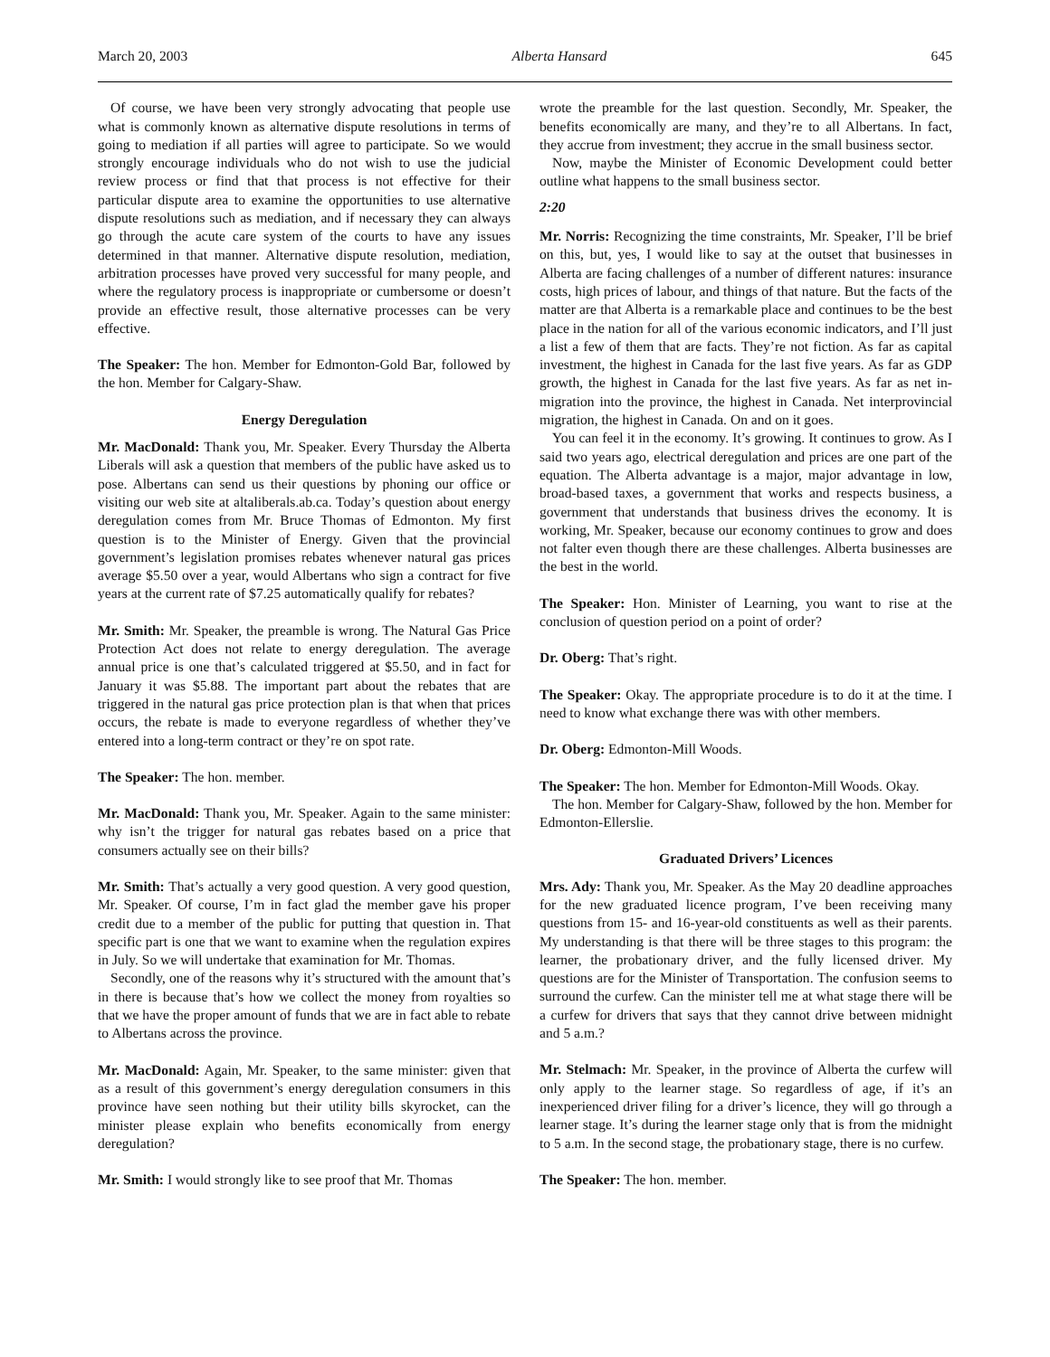March 20, 2003 Alberta Hansard 645
Of course, we have been very strongly advocating that people use what is commonly known as alternative dispute resolutions in terms of going to mediation if all parties will agree to participate. So we would strongly encourage individuals who do not wish to use the judicial review process or find that that process is not effective for their particular dispute area to examine the opportunities to use alternative dispute resolutions such as mediation, and if necessary they can always go through the acute care system of the courts to have any issues determined in that manner. Alternative dispute resolution, mediation, arbitration processes have proved very successful for many people, and where the regulatory process is inappropriate or cumbersome or doesn’t provide an effective result, those alternative processes can be very effective.
The Speaker: The hon. Member for Edmonton-Gold Bar, followed by the hon. Member for Calgary-Shaw.
Energy Deregulation
Mr. MacDonald: Thank you, Mr. Speaker. Every Thursday the Alberta Liberals will ask a question that members of the public have asked us to pose. Albertans can send us their questions by phoning our office or visiting our web site at altaliberals.ab.ca. Today’s question about energy deregulation comes from Mr. Bruce Thomas of Edmonton. My first question is to the Minister of Energy. Given that the provincial government’s legislation promises rebates whenever natural gas prices average $5.50 over a year, would Albertans who sign a contract for five years at the current rate of $7.25 automatically qualify for rebates?
Mr. Smith: Mr. Speaker, the preamble is wrong. The Natural Gas Price Protection Act does not relate to energy deregulation. The average annual price is one that’s calculated triggered at $5.50, and in fact for January it was $5.88. The important part about the rebates that are triggered in the natural gas price protection plan is that when that prices occurs, the rebate is made to everyone regardless of whether they’ve entered into a long-term contract or they’re on spot rate.
The Speaker: The hon. member.
Mr. MacDonald: Thank you, Mr. Speaker. Again to the same minister: why isn’t the trigger for natural gas rebates based on a price that consumers actually see on their bills?
Mr. Smith: That’s actually a very good question. A very good question, Mr. Speaker. Of course, I’m in fact glad the member gave his proper credit due to a member of the public for putting that question in. That specific part is one that we want to examine when the regulation expires in July. So we will undertake that examination for Mr. Thomas.
Secondly, one of the reasons why it’s structured with the amount that’s in there is because that’s how we collect the money from royalties so that we have the proper amount of funds that we are in fact able to rebate to Albertans across the province.
Mr. MacDonald: Again, Mr. Speaker, to the same minister: given that as a result of this government’s energy deregulation consumers in this province have seen nothing but their utility bills skyrocket, can the minister please explain who benefits economically from energy deregulation?
Mr. Smith: I would strongly like to see proof that Mr. Thomas
wrote the preamble for the last question. Secondly, Mr. Speaker, the benefits economically are many, and they’re to all Albertans. In fact, they accrue from investment; they accrue in the small business sector.
Now, maybe the Minister of Economic Development could better outline what happens to the small business sector.
2:20
Mr. Norris: Recognizing the time constraints, Mr. Speaker, I’ll be brief on this, but, yes, I would like to say at the outset that businesses in Alberta are facing challenges of a number of different natures: insurance costs, high prices of labour, and things of that nature. But the facts of the matter are that Alberta is a remarkable place and continues to be the best place in the nation for all of the various economic indicators, and I’ll just a list a few of them that are facts. They’re not fiction. As far as capital investment, the highest in Canada for the last five years. As far as GDP growth, the highest in Canada for the last five years. As far as net in-migration into the province, the highest in Canada. Net interprovincial migration, the highest in Canada. On and on it goes.
You can feel it in the economy. It’s growing. It continues to grow. As I said two years ago, electrical deregulation and prices are one part of the equation. The Alberta advantage is a major, major advantage in low, broad-based taxes, a government that works and respects business, a government that understands that business drives the economy. It is working, Mr. Speaker, because our economy continues to grow and does not falter even though there are these challenges. Alberta businesses are the best in the world.
The Speaker: Hon. Minister of Learning, you want to rise at the conclusion of question period on a point of order?
Dr. Oberg: That’s right.
The Speaker: Okay. The appropriate procedure is to do it at the time. I need to know what exchange there was with other members.
Dr. Oberg: Edmonton-Mill Woods.
The Speaker: The hon. Member for Edmonton-Mill Woods. Okay.
The hon. Member for Calgary-Shaw, followed by the hon. Member for Edmonton-Ellerslie.
Graduated Drivers’ Licences
Mrs. Ady: Thank you, Mr. Speaker. As the May 20 deadline approaches for the new graduated licence program, I’ve been receiving many questions from 15- and 16-year-old constituents as well as their parents. My understanding is that there will be three stages to this program: the learner, the probationary driver, and the fully licensed driver. My questions are for the Minister of Transportation. The confusion seems to surround the curfew. Can the minister tell me at what stage there will be a curfew for drivers that says that they cannot drive between midnight and 5 a.m.?
Mr. Stelmach: Mr. Speaker, in the province of Alberta the curfew will only apply to the learner stage. So regardless of age, if it’s an inexperienced driver filing for a driver’s licence, they will go through a learner stage. It’s during the learner stage only that is from the midnight to 5 a.m. In the second stage, the probationary stage, there is no curfew.
The Speaker: The hon. member.